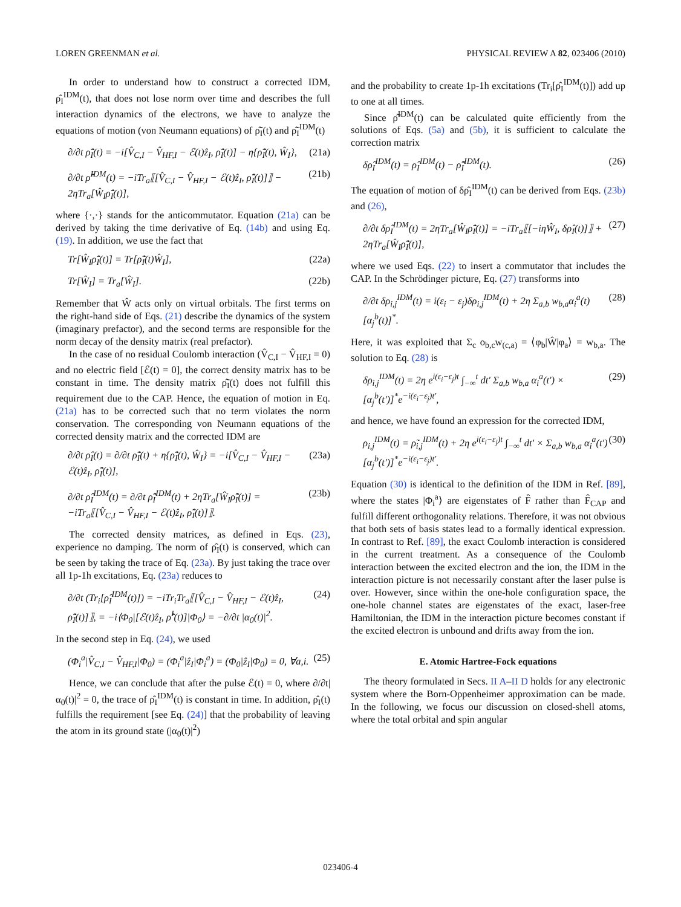LOREN GREENMAN et al. PHYSICAL REVIEW A 82, 023406 (2010)
In order to understand how to construct a corrected IDM, ρ̂<sub>I</sub><sup>IDM</sup>(t), that does not lose norm over time and describes the full interaction dynamics of the electrons, we have to analyze the equations of motion (von Neumann equations) of ρ̃̂<sub>I</sub>(t) and ρ̃̂<sub>I</sub><sup>IDM</sup>(t)
∂/∂t ρ̃̂<sub>I</sub>(t) = −i[V̂<sub>C,I</sub> − V̂<sub>HF,I</sub> − ℰ(t)ẑ<sub>I</sub>, ρ̃̂<sub>I</sub>(t)] − η{ρ̃̂<sub>I</sub>(t), Ŵ<sub>I</sub>},
(21a)
∂/∂t ρ̃̂<sup>IDM</sup>(t) = −iTr<sub>a</sub>⟦[V̂<sub>C,I</sub> − V̂<sub>HF,I</sub> − ℰ(t)ẑ<sub>I</sub>, ρ̃̂<sub>I</sub>(t)]⟧ − 2ηTr<sub>a</sub>[Ŵ<sub>I</sub>ρ̃̂<sub>I</sub>(t)],
(21b)
where {·,·} stands for the anticommutator. Equation (21a) can be derived by taking the time derivative of Eq. (14b) and using Eq. (19). In addition, we use the fact that
Tr[Ŵ<sub>I</sub>ρ̃̂<sub>I</sub>(t)] = Tr[ρ̃̂<sub>I</sub>(t)Ŵ<sub>I</sub>], (22a)
Tr[Ŵ<sub>I</sub>] = Tr<sub>a</sub>[Ŵ<sub>I</sub>]. (22b)
Remember that Ŵ acts only on virtual orbitals. The first terms on the right-hand side of Eqs. (21) describe the dynamics of the system (imaginary prefactor), and the second terms are responsible for the norm decay of the density matrix (real prefactor).
In the case of no residual Coulomb interaction (V̂<sub>C,I</sub> − V̂<sub>HF,I</sub> = 0) and no electric field [ℰ(t) = 0], the correct density matrix has to be constant in time. The density matrix ρ̃̂<sub>I</sub>(t) does not fulfill this requirement due to the CAP. Hence, the equation of motion in Eq. (21a) has to be corrected such that no term violates the norm conservation. The corresponding von Neumann equations of the corrected density matrix and the corrected IDM are
∂/∂t ρ̂<sub>I</sub>(t) = ∂/∂t ρ̃̂<sub>I</sub>(t) + η{ρ̃̂<sub>I</sub>(t), Ŵ<sub>I</sub>} = −i[V̂<sub>C,I</sub> − V̂<sub>HF,I</sub> − ℰ(t)ẑ<sub>I</sub>, ρ̃̂<sub>I</sub>(t)],
(23a)
∂/∂t ρ̂<sub>I</sub><sup>IDM</sup>(t) = ∂/∂t ρ̃̂<sub>I</sub><sup>IDM</sup>(t) + 2ηTr<sub>a</sub>[Ŵ<sub>I</sub>ρ̃̂<sub>I</sub>(t)] = −iTr<sub>a</sub>⟦[V̂<sub>C,I</sub> − V̂<sub>HF,I</sub> − ℰ(t)ẑ<sub>I</sub>, ρ̃̂<sub>I</sub>(t)]⟧.
(23b)
The corrected density matrices, as defined in Eqs. (23), experience no damping. The norm of ρ̂<sub>I</sub>(t) is conserved, which can be seen by taking the trace of Eq. (23a). By just taking the trace over all 1p-1h excitations, Eq. (23a) reduces to
∂/∂t (Tr<sub>i</sub>[ρ̂<sub>I</sub><sup>IDM</sup>(t)]) = −iTr<sub>i</sub>Tr<sub>a</sub>⟦[V̂<sub>C,I</sub> − V̂<sub>HF,I</sub> − ℰ(t)ẑ<sub>I</sub>, ρ̃̂<sub>I</sub>(t)]⟧, = −i⟨Φ<sub>0</sub>|[ℰ(t)ẑ<sub>I</sub>, ρ̃̂<sup>I</sup>(t)]|Φ<sub>0</sub>⟩ = −∂/∂t |α<sub>0</sub>(t)|<sup>2</sup>.
(24)
In the second step in Eq. (24), we used
(Φ<sub>i</sub><sup>a</sup>|V̂<sub>C,I</sub> − V̂<sub>HF,I</sub>|Φ<sub>0</sub>) = (Φ<sub>i</sub><sup>a</sup>|ẑ<sub>I</sub>|Φ<sub>i</sub><sup>a</sup>) = (Φ<sub>0</sub>|ẑ<sub>I</sub>|Φ<sub>0</sub>) = 0, ∀a,i.
(25)
Hence, we can conclude that after the pulse ℰ(t) = 0, where ∂/∂t|α<sub>0</sub>(t)|<sup>2</sup> = 0, the trace of ρ̂<sub>I</sub><sup>IDM</sup>(t) is constant in time. In addition, ρ̂<sub>I</sub>(t) fulfills the requirement [see Eq. (24)] that the probability of leaving the atom in its ground state (|α<sub>0</sub>(t)|<sup>2</sup>)
and the probability to create 1p-1h excitations (Tr<sub>i</sub>[ρ̂<sub>I</sub><sup>IDM</sup>(t)]) add up to one at all times.
Since ρ̃̂<sup>IDM</sup>(t) can be calculated quite efficiently from the solutions of Eqs. (5a) and (5b), it is sufficient to calculate the correction matrix
δρ̂<sub>I</sub><sup>IDM</sup>(t) = ρ̂<sub>I</sub><sup>IDM</sup>(t) − ρ̃̂<sub>I</sub><sup>IDM</sup>(t).
(26)
The equation of motion of δρ̂<sub>I</sub><sup>IDM</sup>(t) can be derived from Eqs. (23b) and (26),
∂/∂t δρ̂<sub>I</sub><sup>IDM</sup>(t) = 2ηTr<sub>a</sub>[Ŵ<sub>I</sub>ρ̃̂<sub>I</sub>(t)] = −iTr<sub>a</sub>⟦[−iηŴ<sub>I</sub>, δρ̂<sub>I</sub>(t)]⟧ + 2ηTr<sub>a</sub>[Ŵ<sub>I</sub>ρ̃̂<sub>I</sub>(t)],
(27)
where we used Eqs. (22) to insert a commutator that includes the CAP. In the Schrödinger picture, Eq. (27) transforms into
∂/∂t δρ<sub>i,j</sub><sup>IDM</sup>(t) = i(ε<sub>i</sub> − ε<sub>j</sub>)δρ<sub>i,j</sub><sup>IDM</sup>(t) + 2η Σ<sub>a,b</sub> w<sub>b,a</sub>α<sub>i</sub><sup>a</sup>(t)[α<sub>j</sub><sup>b</sup>(t)]<sup>*</sup>.
(28)
Here, it was exploited that Σ<sub>c</sub> o<sub>b,c</sub>w<sub>(c,a)</sub> = ⟨φ<sub>b</sub>|Ŵ|φ<sub>a</sub>⟩ = w<sub>b,a</sub>. The solution to Eq. (28) is
δρ<sub>i,j</sub><sup>IDM</sup>(t) = 2η e<sup>i(ε<sub>i</sub>−ε<sub>j</sub>)t</sup> ∫<sub>−∞</sub><sup>t</sup> dt′ Σ<sub>a,b</sub> w<sub>b,a</sub> α<sub>i</sub><sup>a</sup>(t′) × [α<sub>j</sub><sup>b</sup>(t′)]<sup>*</sup>e<sup>−i(ε<sub>i</sub>−ε<sub>j</sub>)t′</sup>,
(29)
and hence, we have found an expression for the corrected IDM,
ρ<sub>i,j</sub><sup>IDM</sup>(t) = ρ̃<sub>i,j</sub><sup>IDM</sup>(t) + 2η e<sup>i(ε<sub>i</sub>−ε<sub>j</sub>)t</sup> ∫<sub>−∞</sub><sup>t</sup> dt′ × Σ<sub>a,b</sub> w<sub>b,a</sub> α<sub>i</sub><sup>a</sup>(t′)[α<sub>j</sub><sup>b</sup>(t′)]<sup>*</sup>e<sup>−i(ε<sub>i</sub>−ε<sub>j</sub>)t′</sup>.
(30)
Equation (30) is identical to the definition of the IDM in Ref. [89], where the states |Φ<sub>i</sub><sup>a</sup>⟩ are eigenstates of F̂ rather than F̂<sub>CAP</sub> and fulfill different orthogonality relations. Therefore, it was not obvious that both sets of basis states lead to a formally identical expression. In contrast to Ref. [89], the exact Coulomb interaction is considered in the current treatment. As a consequence of the Coulomb interaction between the excited electron and the ion, the IDM in the interaction picture is not necessarily constant after the laser pulse is over. However, since within the one-hole configuration space, the one-hole channel states are eigenstates of the exact, laser-free Hamiltonian, the IDM in the interaction picture becomes constant if the excited electron is unbound and drifts away from the ion.
E. Atomic Hartree-Fock equations
The theory formulated in Secs. II A–II D holds for any electronic system where the Born-Oppenheimer approximation can be made. In the following, we focus our discussion on closed-shell atoms, where the total orbital and spin angular
023406-4